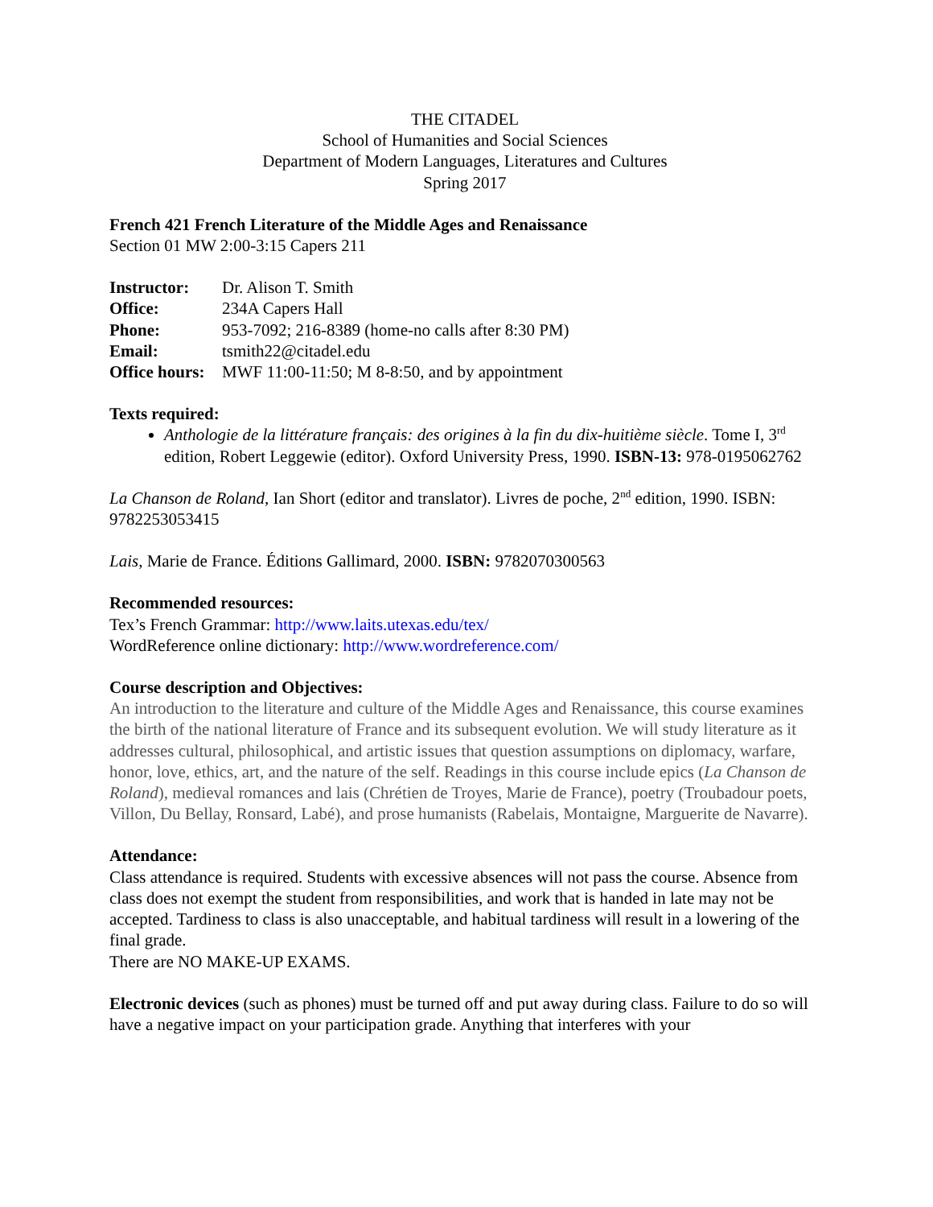THE CITADEL
School of Humanities and Social Sciences
Department of Modern Languages, Literatures and Cultures
Spring 2017
French 421 French Literature of the Middle Ages and Renaissance
Section 01 MW 2:00-3:15 Capers 211
Instructor: Dr. Alison T. Smith
Office: 234A Capers Hall
Phone: 953-7092; 216-8389 (home-no calls after 8:30 PM)
Email: tsmith22@citadel.edu
Office hours: MWF 11:00-11:50; M 8-8:50, and by appointment
Texts required:
Anthologie de la littérature français: des origines à la fin du dix-huitième siècle. Tome I, 3<sup>rd</sup> edition, Robert Leggewie (editor). Oxford University Press, 1990. ISBN-13: 978-0195062762
La Chanson de Roland, Ian Short (editor and translator). Livres de poche, 2<sup>nd</sup> edition, 1990. ISBN: 9782253053415
Lais, Marie de France. Éditions Gallimard, 2000. ISBN: 9782070300563
Recommended resources:
Tex’s French Grammar: http://www.laits.utexas.edu/tex/
WordReference online dictionary: http://www.wordreference.com/
Course description and Objectives:
An introduction to the literature and culture of the Middle Ages and Renaissance, this course examines the birth of the national literature of France and its subsequent evolution. We will study literature as it addresses cultural, philosophical, and artistic issues that question assumptions on diplomacy, warfare, honor, love, ethics, art, and the nature of the self. Readings in this course include epics (La Chanson de Roland), medieval romances and lais (Chrétien de Troyes, Marie de France), poetry (Troubadour poets, Villon, Du Bellay, Ronsard, Labé), and prose humanists (Rabelais, Montaigne, Marguerite de Navarre).
Attendance:
Class attendance is required. Students with excessive absences will not pass the course. Absence from class does not exempt the student from responsibilities, and work that is handed in late may not be accepted. Tardiness to class is also unacceptable, and habitual tardiness will result in a lowering of the final grade.
There are NO MAKE-UP EXAMS.
Electronic devices (such as phones) must be turned off and put away during class. Failure to do so will have a negative impact on your participation grade. Anything that interferes with your